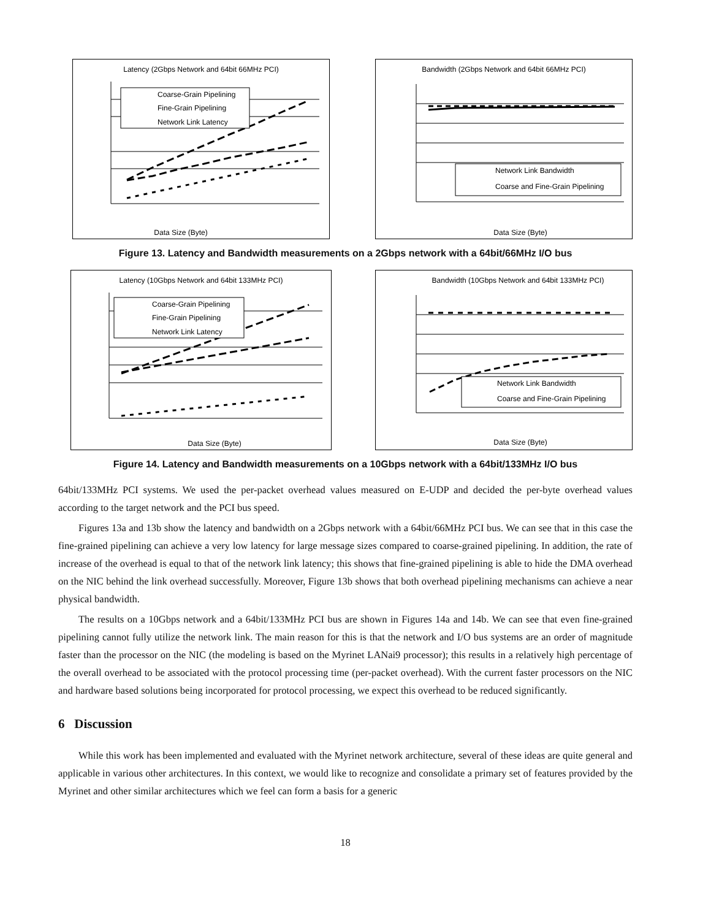Latency (2Gbps Network and 64bit 66MHz PCI)
Coarse-Grain Pipelining
Fine-Grain Pipelining
Network Link Latency
Data Size (Byte)
Bandwidth (2Gbps Network and 64bit 66MHz PCI)
Network Link Bandwidth
Coarse and Fine-Grain Pipelining
Data Size (Byte)
Figure 13. Latency and Bandwidth measurements on a 2Gbps network with a 64bit/66MHz I/O bus
Latency (10Gbps Network and 64bit 133MHz PCI)
Coarse-Grain Pipelining
Fine-Grain Pipelining
Network Link Latency
Data Size (Byte)
Bandwidth (10Gbps Network and 64bit 133MHz PCI)
Network Link Bandwidth
Coarse and Fine-Grain Pipelining
Data Size (Byte)
Figure 14. Latency and Bandwidth measurements on a 10Gbps network with a 64bit/133MHz I/O bus
64bit/133MHz PCI systems. We used the per-packet overhead values measured on E-UDP and decided the per-byte overhead values according to the target network and the PCI bus speed.
Figures 13a and 13b show the latency and bandwidth on a 2Gbps network with a 64bit/66MHz PCI bus. We can see that in this case the fine-grained pipelining can achieve a very low latency for large message sizes compared to coarse-grained pipelining. In addition, the rate of increase of the overhead is equal to that of the network link latency; this shows that fine-grained pipelining is able to hide the DMA overhead on the NIC behind the link overhead successfully. Moreover, Figure 13b shows that both overhead pipelining mechanisms can achieve a near physical bandwidth.
The results on a 10Gbps network and a 64bit/133MHz PCI bus are shown in Figures 14a and 14b. We can see that even fine-grained pipelining cannot fully utilize the network link. The main reason for this is that the network and I/O bus systems are an order of magnitude faster than the processor on the NIC (the modeling is based on the Myrinet LANai9 processor); this results in a relatively high percentage of the overall overhead to be associated with the protocol processing time (per-packet overhead). With the current faster processors on the NIC and hardware based solutions being incorporated for protocol processing, we expect this overhead to be reduced significantly.
6 Discussion
While this work has been implemented and evaluated with the Myrinet network architecture, several of these ideas are quite general and applicable in various other architectures. In this context, we would like to recognize and consolidate a primary set of features provided by the Myrinet and other similar architectures which we feel can form a basis for a generic
18